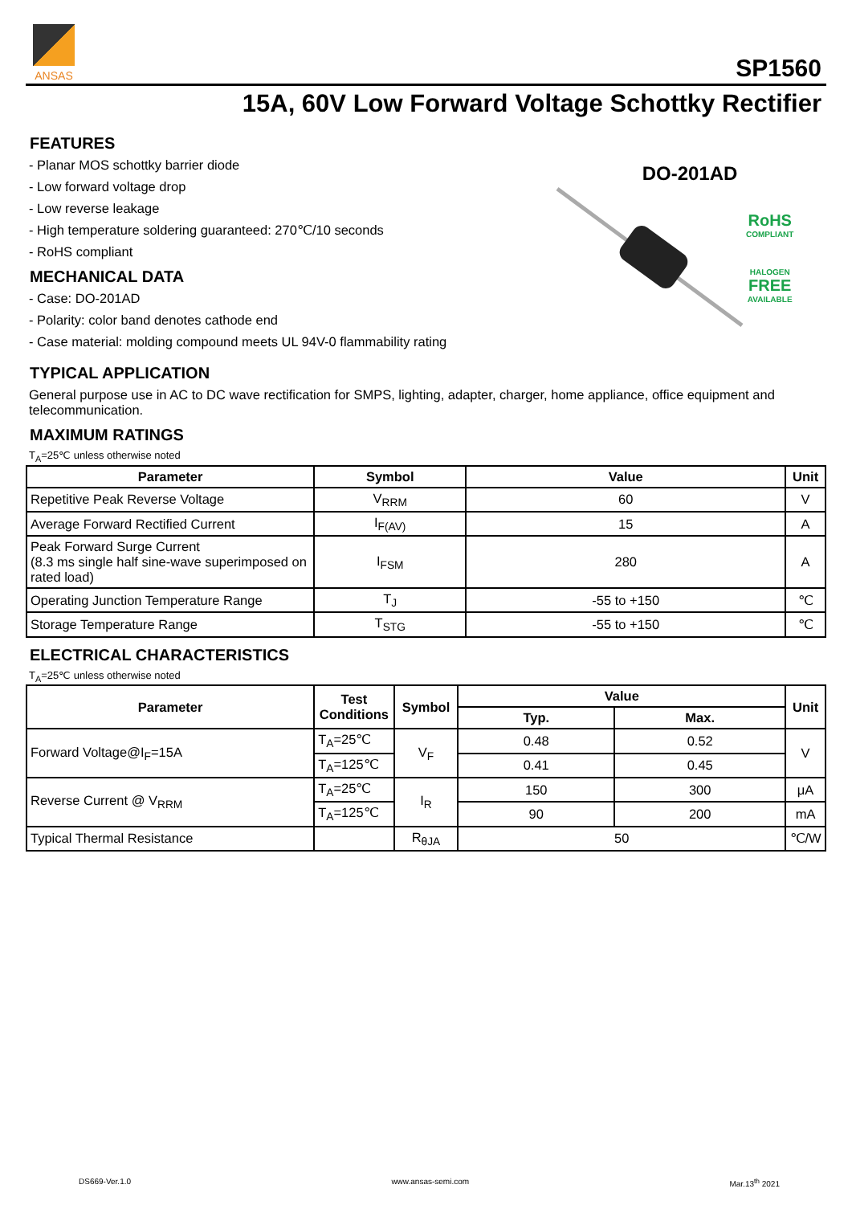ANSAS
SP1560
15A, 60V Low Forward Voltage Schottky Rectifier
FEATURES
- Planar MOS schottky barrier diode
- Low forward voltage drop
- Low reverse leakage
- High temperature soldering guaranteed: 270℃/10 seconds
- RoHS compliant
MECHANICAL DATA
- Case: DO-201AD
- Polarity: color band denotes cathode end
- Case material: molding compound meets UL 94V-0 flammability rating
DO-201AD
RoHS
COMPLIANT
HALOGEN
FREE
AVAILABLE
TYPICAL APPLICATION
General purpose use in AC to DC wave rectification for SMPS, lighting, adapter, charger, home appliance, office equipment and telecommunication.
MAXIMUM RATINGS
T<sub>A</sub>=25℃ unless otherwise noted
| Parameter | Symbol | Value | Unit |
| --- | --- | --- | --- |
| Repetitive Peak Reverse Voltage | V<sub>RRM</sub> | 60 | V |
| Average Forward Rectified Current | I<sub>F(AV)</sub> | 15 | A |
| Peak Forward Surge Current (8.3 ms single half sine-wave superimposed on rated load) | I<sub>FSM</sub> | 280 | A |
| Operating Junction Temperature Range | T<sub>J</sub> | -55 to +150 | ℃ |
| Storage Temperature Range | T<sub>STG</sub> | -55 to +150 | ℃ |
ELECTRICAL CHARACTERISTICS
T<sub>A</sub>=25℃ unless otherwise noted
| Parameter | Test Conditions | Symbol | Value | | Unit |
| --- | --- | --- | --- | --- | --- |
| | | | Typ. | Max. | |
| Forward Voltage@I<sub>F</sub>=15A | T<sub>A</sub>=25℃ | V<sub>F</sub> | 0.48 | 0.52 | V |
| | T<sub>A</sub>=125℃ | | 0.41 | 0.45 | |
| Reverse Current @ V<sub>RRM</sub> | T<sub>A</sub>=25℃ | I<sub>R</sub> | 150 | 300 | μA |
| | T<sub>A</sub>=125℃ | | 90 | 200 | mA |
| Typical Thermal Resistance | | R<sub>θJA</sub> | 50 | | ℃/W |
DS669-Ver.1.0 www.ansas-semi.com Mar.13<sup>th</sup> 2021